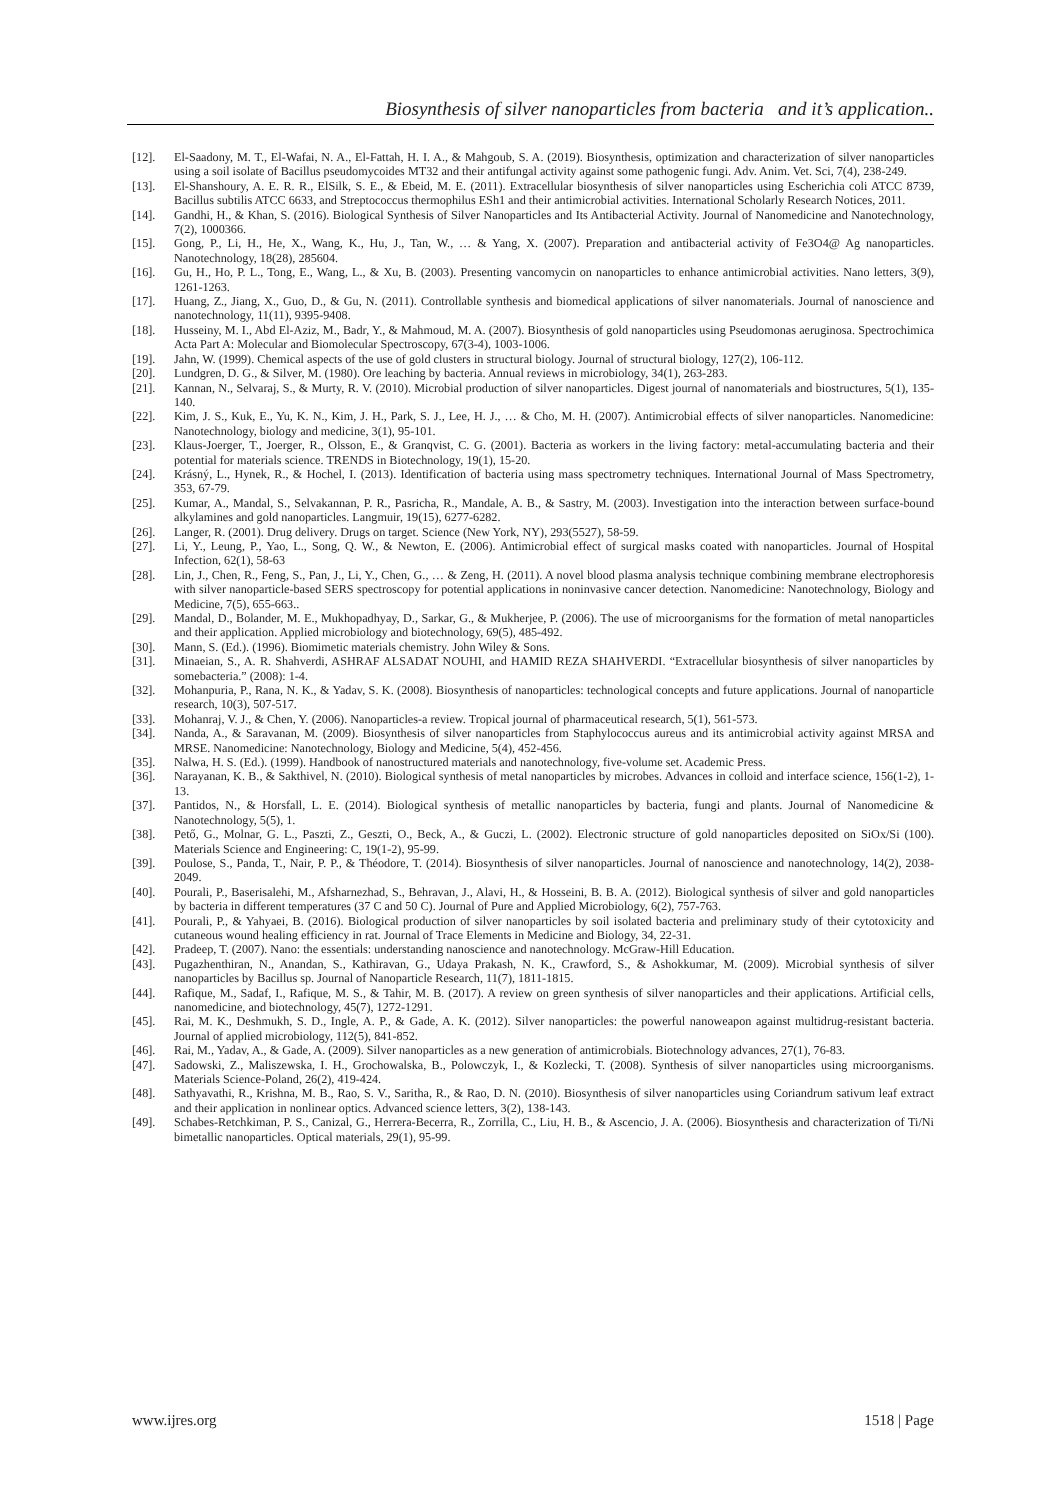Biosynthesis of silver nanoparticles from bacteria and it’s application..
[12]. El-Saadony, M. T., El-Wafai, N. A., El-Fattah, H. I. A., & Mahgoub, S. A. (2019). Biosynthesis, optimization and characterization of silver nanoparticles using a soil isolate of Bacillus pseudomycoides MT32 and their antifungal activity against some pathogenic fungi. Adv. Anim. Vet. Sci, 7(4), 238-249.
[13]. El-Shanshoury, A. E. R. R., ElSilk, S. E., & Ebeid, M. E. (2011). Extracellular biosynthesis of silver nanoparticles using Escherichia coli ATCC 8739, Bacillus subtilis ATCC 6633, and Streptococcus thermophilus ESh1 and their antimicrobial activities. International Scholarly Research Notices, 2011.
[14]. Gandhi, H., & Khan, S. (2016). Biological Synthesis of Silver Nanoparticles and Its Antibacterial Activity. Journal of Nanomedicine and Nanotechnology, 7(2), 1000366.
[15]. Gong, P., Li, H., He, X., Wang, K., Hu, J., Tan, W., … & Yang, X. (2007). Preparation and antibacterial activity of Fe3O4@ Ag nanoparticles. Nanotechnology, 18(28), 285604.
[16]. Gu, H., Ho, P. L., Tong, E., Wang, L., & Xu, B. (2003). Presenting vancomycin on nanoparticles to enhance antimicrobial activities. Nano letters, 3(9), 1261-1263.
[17]. Huang, Z., Jiang, X., Guo, D., & Gu, N. (2011). Controllable synthesis and biomedical applications of silver nanomaterials. Journal of nanoscience and nanotechnology, 11(11), 9395-9408.
[18]. Husseiny, M. I., Abd El-Aziz, M., Badr, Y., & Mahmoud, M. A. (2007). Biosynthesis of gold nanoparticles using Pseudomonas aeruginosa. Spectrochimica Acta Part A: Molecular and Biomolecular Spectroscopy, 67(3-4), 1003-1006.
[19]. Jahn, W. (1999). Chemical aspects of the use of gold clusters in structural biology. Journal of structural biology, 127(2), 106-112.
[20]. Lundgren, D. G., & Silver, M. (1980). Ore leaching by bacteria. Annual reviews in microbiology, 34(1), 263-283.
[21]. Kannan, N., Selvaraj, S., & Murty, R. V. (2010). Microbial production of silver nanoparticles. Digest journal of nanomaterials and biostructures, 5(1), 135-140.
[22]. Kim, J. S., Kuk, E., Yu, K. N., Kim, J. H., Park, S. J., Lee, H. J., … & Cho, M. H. (2007). Antimicrobial effects of silver nanoparticles. Nanomedicine: Nanotechnology, biology and medicine, 3(1), 95-101.
[23]. Klaus-Joerger, T., Joerger, R., Olsson, E., & Granqvist, C. G. (2001). Bacteria as workers in the living factory: metal-accumulating bacteria and their potential for materials science. TRENDS in Biotechnology, 19(1), 15-20.
[24]. Krásný, L., Hynek, R., & Hochel, I. (2013). Identification of bacteria using mass spectrometry techniques. International Journal of Mass Spectrometry, 353, 67-79.
[25]. Kumar, A., Mandal, S., Selvakannan, P. R., Pasricha, R., Mandale, A. B., & Sastry, M. (2003). Investigation into the interaction between surface-bound alkylamines and gold nanoparticles. Langmuir, 19(15), 6277-6282.
[26]. Langer, R. (2001). Drug delivery. Drugs on target. Science (New York, NY), 293(5527), 58-59.
[27]. Li, Y., Leung, P., Yao, L., Song, Q. W., & Newton, E. (2006). Antimicrobial effect of surgical masks coated with nanoparticles. Journal of Hospital Infection, 62(1), 58-63
[28]. Lin, J., Chen, R., Feng, S., Pan, J., Li, Y., Chen, G., … & Zeng, H. (2011). A novel blood plasma analysis technique combining membrane electrophoresis with silver nanoparticle-based SERS spectroscopy for potential applications in noninvasive cancer detection. Nanomedicine: Nanotechnology, Biology and Medicine, 7(5), 655-663..
[29]. Mandal, D., Bolander, M. E., Mukhopadhyay, D., Sarkar, G., & Mukherjee, P. (2006). The use of microorganisms for the formation of metal nanoparticles and their application. Applied microbiology and biotechnology, 69(5), 485-492.
[30]. Mann, S. (Ed.). (1996). Biomimetic materials chemistry. John Wiley & Sons.
[31]. Minaeian, S., A. R. Shahverdi, ASHRAF ALSADAT NOUHI, and HAMID REZA SHAHVERDI. “Extracellular biosynthesis of silver nanoparticles by somebacteria.” (2008): 1-4.
[32]. Mohanpuria, P., Rana, N. K., & Yadav, S. K. (2008). Biosynthesis of nanoparticles: technological concepts and future applications. Journal of nanoparticle research, 10(3), 507-517.
[33]. Mohanraj, V. J., & Chen, Y. (2006). Nanoparticles-a review. Tropical journal of pharmaceutical research, 5(1), 561-573.
[34]. Nanda, A., & Saravanan, M. (2009). Biosynthesis of silver nanoparticles from Staphylococcus aureus and its antimicrobial activity against MRSA and MRSE. Nanomedicine: Nanotechnology, Biology and Medicine, 5(4), 452-456.
[35]. Nalwa, H. S. (Ed.). (1999). Handbook of nanostructured materials and nanotechnology, five-volume set. Academic Press.
[36]. Narayanan, K. B., & Sakthivel, N. (2010). Biological synthesis of metal nanoparticles by microbes. Advances in colloid and interface science, 156(1-2), 1-13.
[37]. Pantidos, N., & Horsfall, L. E. (2014). Biological synthesis of metallic nanoparticles by bacteria, fungi and plants. Journal of Nanomedicine & Nanotechnology, 5(5), 1.
[38]. Pető, G., Molnar, G. L., Paszti, Z., Geszti, O., Beck, A., & Guczi, L. (2002). Electronic structure of gold nanoparticles deposited on SiOx/Si (100). Materials Science and Engineering: C, 19(1-2), 95-99.
[39]. Poulose, S., Panda, T., Nair, P. P., & Théodore, T. (2014). Biosynthesis of silver nanoparticles. Journal of nanoscience and nanotechnology, 14(2), 2038-2049.
[40]. Pourali, P., Baserisalehi, M., Afsharnezhad, S., Behravan, J., Alavi, H., & Hosseini, B. B. A. (2012). Biological synthesis of silver and gold nanoparticles by bacteria in different temperatures (37 C and 50 C). Journal of Pure and Applied Microbiology, 6(2), 757-763.
[41]. Pourali, P., & Yahyaei, B. (2016). Biological production of silver nanoparticles by soil isolated bacteria and preliminary study of their cytotoxicity and cutaneous wound healing efficiency in rat. Journal of Trace Elements in Medicine and Biology, 34, 22-31.
[42]. Pradeep, T. (2007). Nano: the essentials: understanding nanoscience and nanotechnology. McGraw-Hill Education.
[43]. Pugazhenthiran, N., Anandan, S., Kathiravan, G., Udaya Prakash, N. K., Crawford, S., & Ashokkumar, M. (2009). Microbial synthesis of silver nanoparticles by Bacillus sp. Journal of Nanoparticle Research, 11(7), 1811-1815.
[44]. Rafique, M., Sadaf, I., Rafique, M. S., & Tahir, M. B. (2017). A review on green synthesis of silver nanoparticles and their applications. Artificial cells, nanomedicine, and biotechnology, 45(7), 1272-1291.
[45]. Rai, M. K., Deshmukh, S. D., Ingle, A. P., & Gade, A. K. (2012). Silver nanoparticles: the powerful nanoweapon against multidrug-resistant bacteria. Journal of applied microbiology, 112(5), 841-852.
[46]. Rai, M., Yadav, A., & Gade, A. (2009). Silver nanoparticles as a new generation of antimicrobials. Biotechnology advances, 27(1), 76-83.
[47]. Sadowski, Z., Maliszewska, I. H., Grochowalska, B., Polowczyk, I., & Kozlecki, T. (2008). Synthesis of silver nanoparticles using microorganisms. Materials Science-Poland, 26(2), 419-424.
[48]. Sathyavathi, R., Krishna, M. B., Rao, S. V., Saritha, R., & Rao, D. N. (2010). Biosynthesis of silver nanoparticles using Coriandrum sativum leaf extract and their application in nonlinear optics. Advanced science letters, 3(2), 138-143.
[49]. Schabes-Retchkiman, P. S., Canizal, G., Herrera-Becerra, R., Zorrilla, C., Liu, H. B., & Ascencio, J. A. (2006). Biosynthesis and characterization of Ti/Ni bimetallic nanoparticles. Optical materials, 29(1), 95-99.
www.ijres.org 1518 | Page